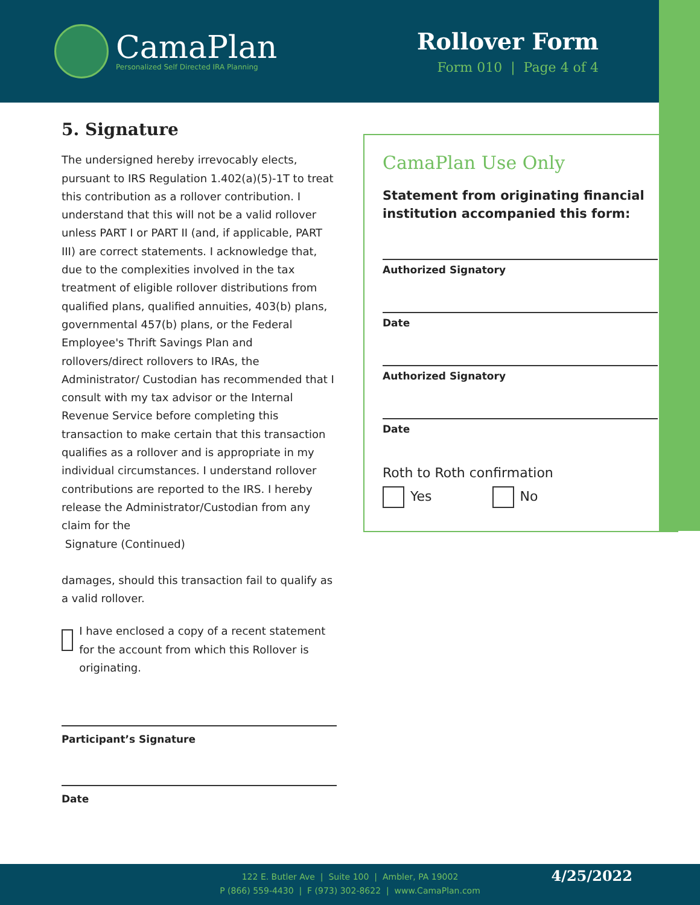CamaPlan
Personalized Self Directed IRA Planning
Rollover Form
Form 010 | Page 4 of 4
5. Signature
The undersigned hereby irrevocably elects, pursuant to IRS Regulation 1.402(a)(5)-1T to treat this contribution as a rollover contribution. I understand that this will not be a valid rollover unless PART I or PART II (and, if applicable, PART III) are correct statements. I acknowledge that, due to the complexities involved in the tax treatment of eligible rollover distributions from qualified plans, qualified annuities, 403(b) plans, governmental 457(b) plans, or the Federal Employee's Thrift Savings Plan and rollovers/direct rollovers to IRAs, the Administrator/ Custodian has recommended that I consult with my tax advisor or the Internal Revenue Service before completing this transaction to make certain that this transaction qualifies as a rollover and is appropriate in my individual circumstances. I understand rollover contributions are reported to the IRS. I hereby release the Administrator/Custodian from any claim for the
Signature (Continued)
damages, should this transaction fail to qualify as a valid rollover.
I have enclosed a copy of a recent statement for the account from which this Rollover is originating.
Participant’s Signature
Date
CamaPlan Use Only
Statement from originating financial institution accompanied this form:
Authorized Signatory
Date
Authorized Signatory
Date
Roth to Roth confirmation
Yes No
122 E. Butler Ave | Suite 100 | Ambler, PA 19002
P (866) 559-4430 | F (973) 302-8622 | www.CamaPlan.com
4/25/2022